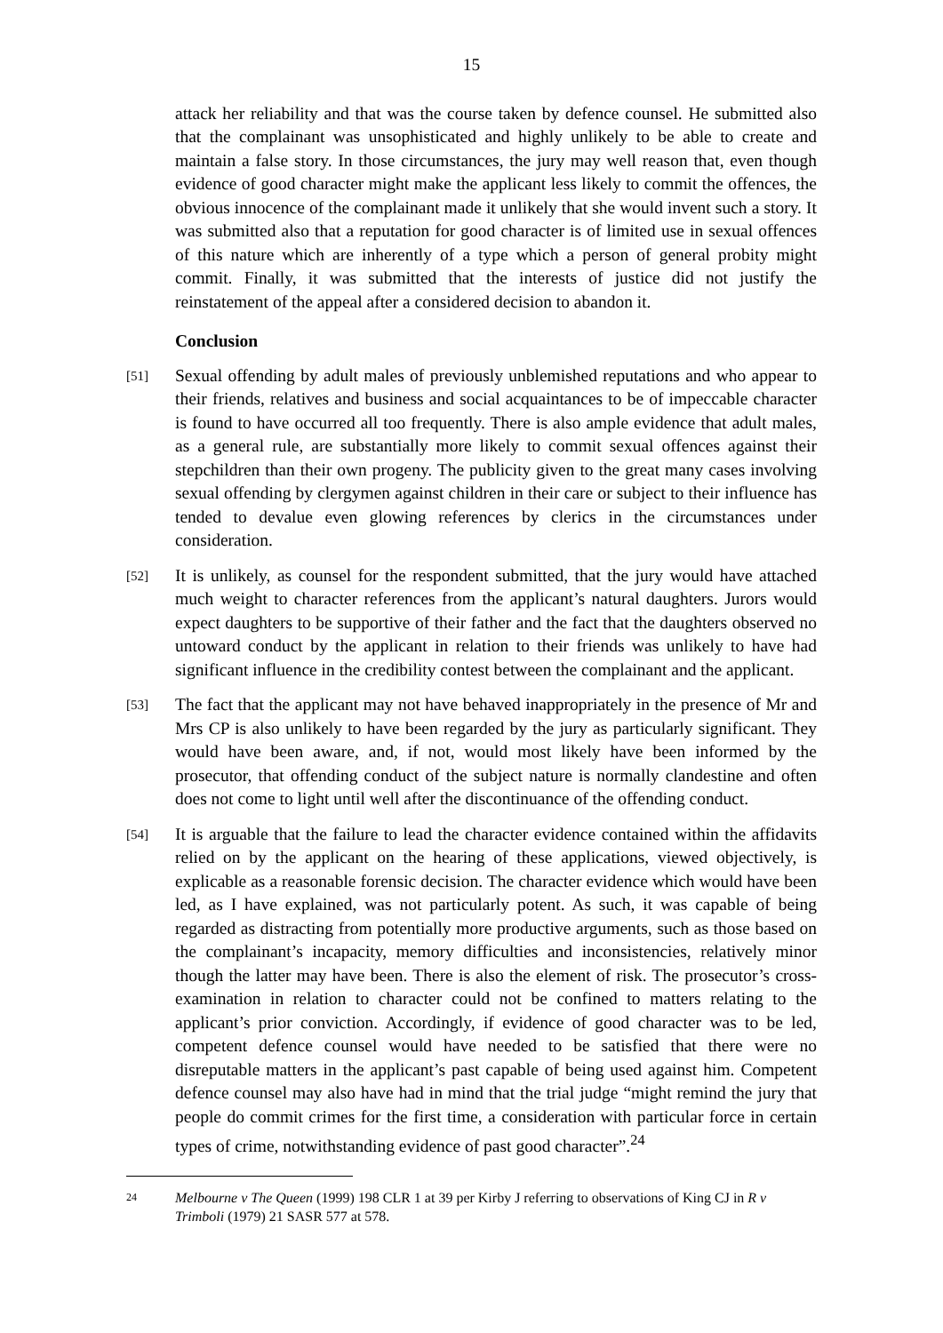15
attack her reliability and that was the course taken by defence counsel. He submitted also that the complainant was unsophisticated and highly unlikely to be able to create and maintain a false story. In those circumstances, the jury may well reason that, even though evidence of good character might make the applicant less likely to commit the offences, the obvious innocence of the complainant made it unlikely that she would invent such a story. It was submitted also that a reputation for good character is of limited use in sexual offences of this nature which are inherently of a type which a person of general probity might commit. Finally, it was submitted that the interests of justice did not justify the reinstatement of the appeal after a considered decision to abandon it.
Conclusion
[51]
Sexual offending by adult males of previously unblemished reputations and who appear to their friends, relatives and business and social acquaintances to be of impeccable character is found to have occurred all too frequently. There is also ample evidence that adult males, as a general rule, are substantially more likely to commit sexual offences against their stepchildren than their own progeny. The publicity given to the great many cases involving sexual offending by clergymen against children in their care or subject to their influence has tended to devalue even glowing references by clerics in the circumstances under consideration.
[52]
It is unlikely, as counsel for the respondent submitted, that the jury would have attached much weight to character references from the applicant’s natural daughters. Jurors would expect daughters to be supportive of their father and the fact that the daughters observed no untoward conduct by the applicant in relation to their friends was unlikely to have had significant influence in the credibility contest between the complainant and the applicant.
[53]
The fact that the applicant may not have behaved inappropriately in the presence of Mr and Mrs CP is also unlikely to have been regarded by the jury as particularly significant. They would have been aware, and, if not, would most likely have been informed by the prosecutor, that offending conduct of the subject nature is normally clandestine and often does not come to light until well after the discontinuance of the offending conduct.
[54]
It is arguable that the failure to lead the character evidence contained within the affidavits relied on by the applicant on the hearing of these applications, viewed objectively, is explicable as a reasonable forensic decision. The character evidence which would have been led, as I have explained, was not particularly potent. As such, it was capable of being regarded as distracting from potentially more productive arguments, such as those based on the complainant’s incapacity, memory difficulties and inconsistencies, relatively minor though the latter may have been. There is also the element of risk. The prosecutor’s cross-examination in relation to character could not be confined to matters relating to the applicant’s prior conviction. Accordingly, if evidence of good character was to be led, competent defence counsel would have needed to be satisfied that there were no disreputable matters in the applicant’s past capable of being used against him. Competent defence counsel may also have had in mind that the trial judge “might remind the jury that people do commit crimes for the first time, a consideration with particular force in certain types of crime, notwithstanding evidence of past good character”.<sup>24</sup>
24 Melbourne v The Queen (1999) 198 CLR 1 at 39 per Kirby J referring to observations of King CJ in R v Trimboli (1979) 21 SASR 577 at 578.